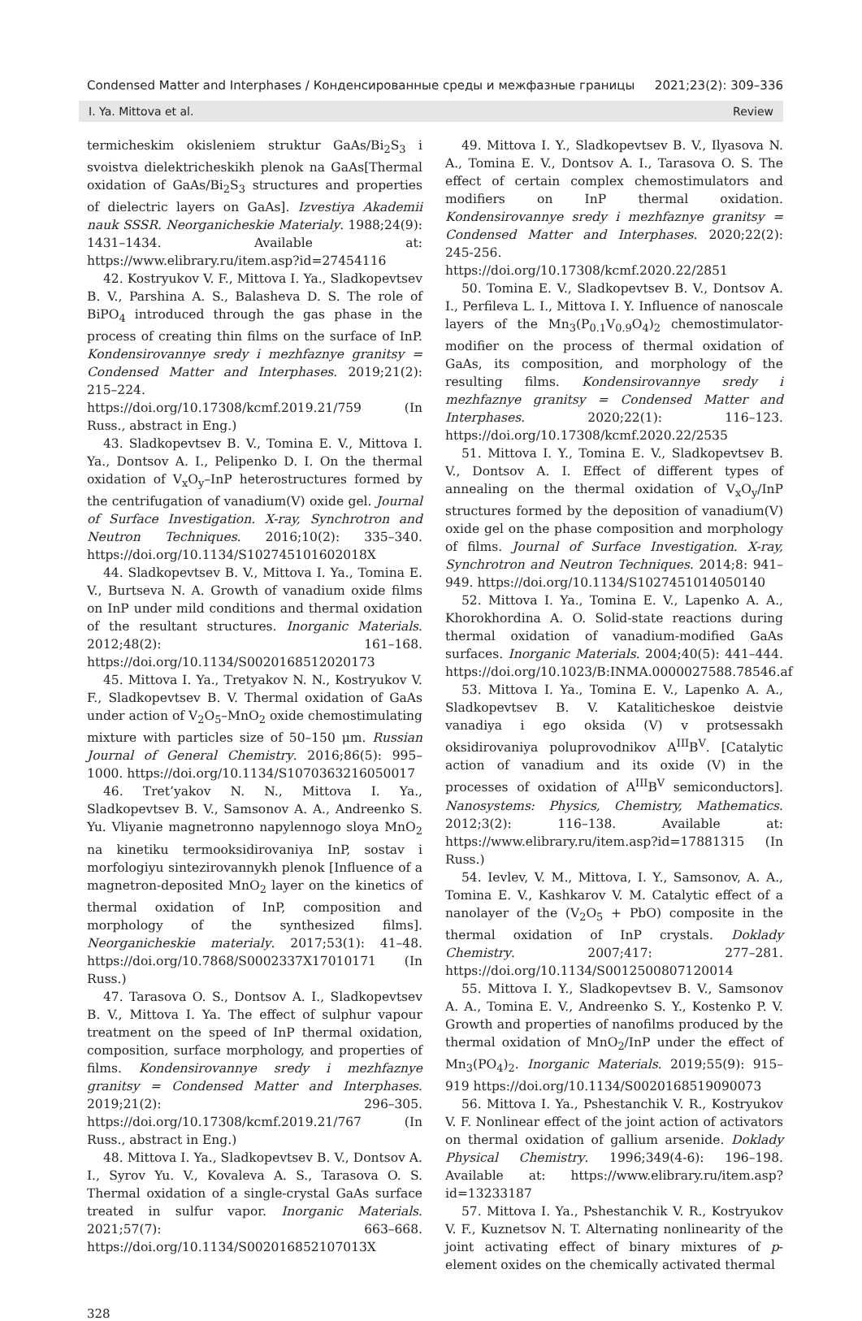Condensed Matter and Interphases / Конденсированные среды и межфазные границы 2021;23(2): 309–336
I. Ya. Mittova et al. Review
termicheskim okisleniem struktur GaAs/Bi<sub>2</sub>S<sub>3</sub> i svoistva dielektricheskikh plenok na GaAs[Thermal oxidation of GaAs/Bi<sub>2</sub>S<sub>3</sub> structures and properties of dielectric layers on GaAs]. Izvestiya Akademii nauk SSSR. Neorganicheskie Materialy. 1988;24(9): 1431–1434. Available at: https://www.elibrary.ru/item.asp?id=27454116
42. Kostryukov V. F., Mittova I. Ya., Sladkopevtsev B. V., Parshina A. S., Balasheva D. S. The role of BiPO<sub>4</sub> introduced through the gas phase in the process of creating thin films on the surface of InP. Kondensirovannye sredy i mezhfaznye granitsy = Condensed Matter and Interphases. 2019;21(2): 215–224. https://doi.org/10.17308/kcmf.2019.21/759 (In Russ., abstract in Eng.)
43. Sladkopevtsev B. V., Tomina E. V., Mittova I. Ya., Dontsov A. I., Pelipenko D. I. On the thermal oxidation of V<sub>x</sub>O<sub>y</sub>–InP heterostructures formed by the centrifugation of vanadium(V) oxide gel. Journal of Surface Investigation. X-ray, Synchrotron and Neutron Techniques. 2016;10(2): 335–340. https://doi.org/10.1134/S102745101602018X
44. Sladkopevtsev B. V., Mittova I. Ya., Tomina E. V., Burtseva N. A. Growth of vanadium oxide films on InP under mild conditions and thermal oxidation of the resultant structures. Inorganic Materials. 2012;48(2): 161–168. https://doi.org/10.1134/S0020168512020173
45. Mittova I. Ya., Tretyakov N. N., Kostryukov V. F., Sladkopevtsev B. V. Thermal oxidation of GaAs under action of V<sub>2</sub>O<sub>5</sub>–MnO<sub>2</sub> oxide chemostimulating mixture with particles size of 50–150 μm. Russian Journal of General Chemistry. 2016;86(5): 995–1000. https://doi.org/10.1134/S1070363216050017
46. Tret’yakov N. N., Mittova I. Ya., Sladkopevtsev B. V., Samsonov A. A., Andreenko S. Yu. Vliyanie magnetronno napylennogo sloya MnO<sub>2</sub> na kinetiku termooksidirovaniya InP, sostav i morfologiyu sintezirovannykh plenok [Influence of a magnetron-deposited MnO<sub>2</sub> layer on the kinetics of thermal oxidation of InP, composition and morphology of the synthesized films]. Neorganicheskie materialy. 2017;53(1): 41–48. https://doi.org/10.7868/S0002337X17010171 (In Russ.)
47. Tarasova O. S., Dontsov A. I., Sladkopevtsev B. V., Mittova I. Ya. The effect of sulphur vapour treatment on the speed of InP thermal oxidation, composition, surface morphology, and properties of films. Kondensirovannye sredy i mezhfaznye granitsy = Condensed Matter and Interphases. 2019;21(2): 296–305. https://doi.org/10.17308/kcmf.2019.21/767 (In Russ., abstract in Eng.)
48. Mittova I. Ya., Sladkopevtsev B. V., Dontsov A. I., Syrov Yu. V., Kovaleva A. S., Tarasova O. S. Thermal oxidation of a single-crystal GaAs surface treated in sulfur vapor. Inorganic Materials. 2021;57(7): 663–668. https://doi.org/10.1134/S002016852107013X
49. Mittova I. Y., Sladkopevtsev B. V., Ilyasova N. A., Tomina E. V., Dontsov A. I., Tarasova O. S. The effect of certain complex chemostimulators and modifiers on InP thermal oxidation. Kondensirovannye sredy i mezhfaznye granitsy = Condensed Matter and Interphases. 2020;22(2): 245-256. https://doi.org/10.17308/kcmf.2020.22/2851
50. Tomina E. V., Sladkopevtsev B. V., Dontsov A. I., Perfileva L. I., Mittova I. Y. Influence of nanoscale layers of the Mn<sub>3</sub>(P<sub>0.1</sub>V<sub>0.9</sub>O<sub>4</sub>)<sub>2</sub> chemostimulator-modifier on the process of thermal oxidation of GaAs, its composition, and morphology of the resulting films. Kondensirovannye sredy i mezhfaznye granitsy = Condensed Matter and Interphases. 2020;22(1): 116–123. https://doi.org/10.17308/kcmf.2020.22/2535
51. Mittova I. Y., Tomina E. V., Sladkopevtsev B. V., Dontsov A. I. Effect of different types of annealing on the thermal oxidation of V<sub>x</sub>O<sub>y</sub>/InP structures formed by the deposition of vanadium(V) oxide gel on the phase composition and morphology of films. Journal of Surface Investigation. X-ray, Synchrotron and Neutron Techniques. 2014;8: 941–949. https://doi.org/10.1134/S1027451014050140
52. Mittova I. Ya., Tomina E. V., Lapenko A. A., Khorokhordina A. O. Solid-state reactions during thermal oxidation of vanadium-modified GaAs surfaces. Inorganic Materials. 2004;40(5): 441–444. https://doi.org/10.1023/B:INMA.0000027588.78546.af
53. Mittova I. Ya., Tomina E. V., Lapenko A. A., Sladkopevtsev B. V. Kataliticheskoe deistvie vanadiya i ego oksida (V) v protsessakh oksidirovaniya poluprovodnikov A<sup>III</sup>B<sup>V</sup>. [Catalytic action of vanadium and its oxide (V) in the processes of oxidation of A<sup>III</sup>B<sup>V</sup> semiconductors]. Nanosystems: Physics, Chemistry, Mathematics. 2012;3(2): 116–138. Available at: https://www.elibrary.ru/item.asp?id=17881315 (In Russ.)
54. Ievlev, V. M., Mittova, I. Y., Samsonov, A. A., Tomina E. V., Kashkarov V. M. Catalytic effect of a nanolayer of the (V<sub>2</sub>O<sub>5</sub> + PbO) composite in the thermal oxidation of InP crystals. Doklady Chemistry. 2007;417: 277–281. https://doi.org/10.1134/S0012500807120014
55. Mittova I. Y., Sladkopevtsev B. V., Samsonov A. A., Tomina E. V., Andreenko S. Y., Kostenko P. V. Growth and properties of nanofilms produced by the thermal oxidation of MnO<sub>2</sub>/InP under the effect of Mn<sub>3</sub>(PO<sub>4</sub>)<sub>2</sub>. Inorganic Materials. 2019;55(9): 915–919 https://doi.org/10.1134/S0020168519090073
56. Mittova I. Ya., Pshestanchik V. R., Kostryukov V. F. Nonlinear effect of the joint action of activators on thermal oxidation of gallium arsenide. Doklady Physical Chemistry. 1996;349(4-6): 196–198. Available at: https://www.elibrary.ru/item.asp?id=13233187
57. Mittova I. Ya., Pshestanchik V. R., Kostryukov V. F., Kuznetsov N. T. Alternating nonlinearity of the joint activating effect of binary mixtures of p-element oxides on the chemically activated thermal
328